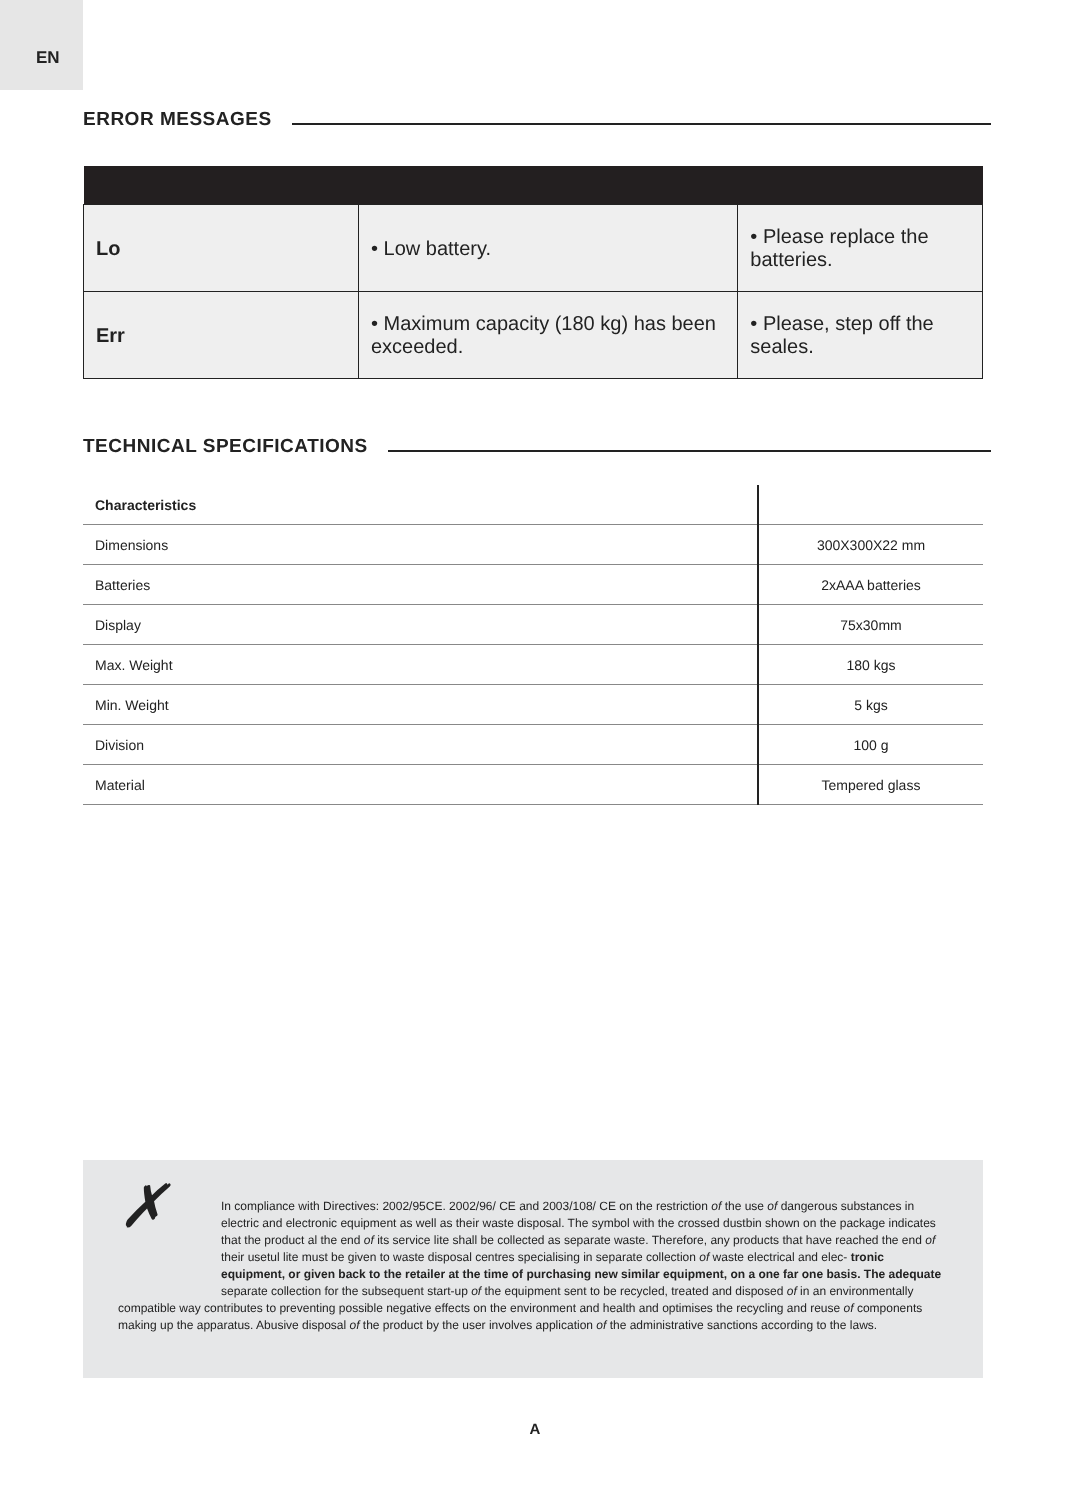EN
ERROR MESSAGES
| Lo | • Low battery. | • Please replace the batteries. |
| Err | • Maximum capacity (180 kg) has been exceeded. | • Please, step off the seales. |
TECHNICAL SPECIFICATIONS
| Characteristics | |
| --- | --- |
| Dimensions | 300X300X22 mm |
| Batteries | 2xAAA batteries |
| Display | 75x30mm |
| Max. Weight | 180 kgs |
| Min. Weight | 5 kgs |
| Division | 100 g |
| Material | Tempered glass |
✗
In compliance with Directives: 2002/95CE. 2002/96/ CE and 2003/108/ CE on the restriction of the use of dangerous substances in electric and electronic equipment as well as their waste disposal. The symbol with the crossed dustbin shown on the package indicates that the product al the end of its service lite shall be collected as separate waste. Therefore, any products that have reached the end of their usetul lite must be given to waste disposal centres specialising in separate collection of waste electrical and elec- tronic equipment, or given back to the retailer at the time of purchasing new similar equipment, on a one far one basis. The adequate separate collection for the subsequent start-up of the equipment sent to be recycled, treated and disposed of in an environmentally compatible way contributes to preventing possible negative effects on the environment and health and optimises the recycling and reuse of components making up the apparatus. Abusive disposal of the product by the user involves application of the administrative sanctions according to the laws.
A